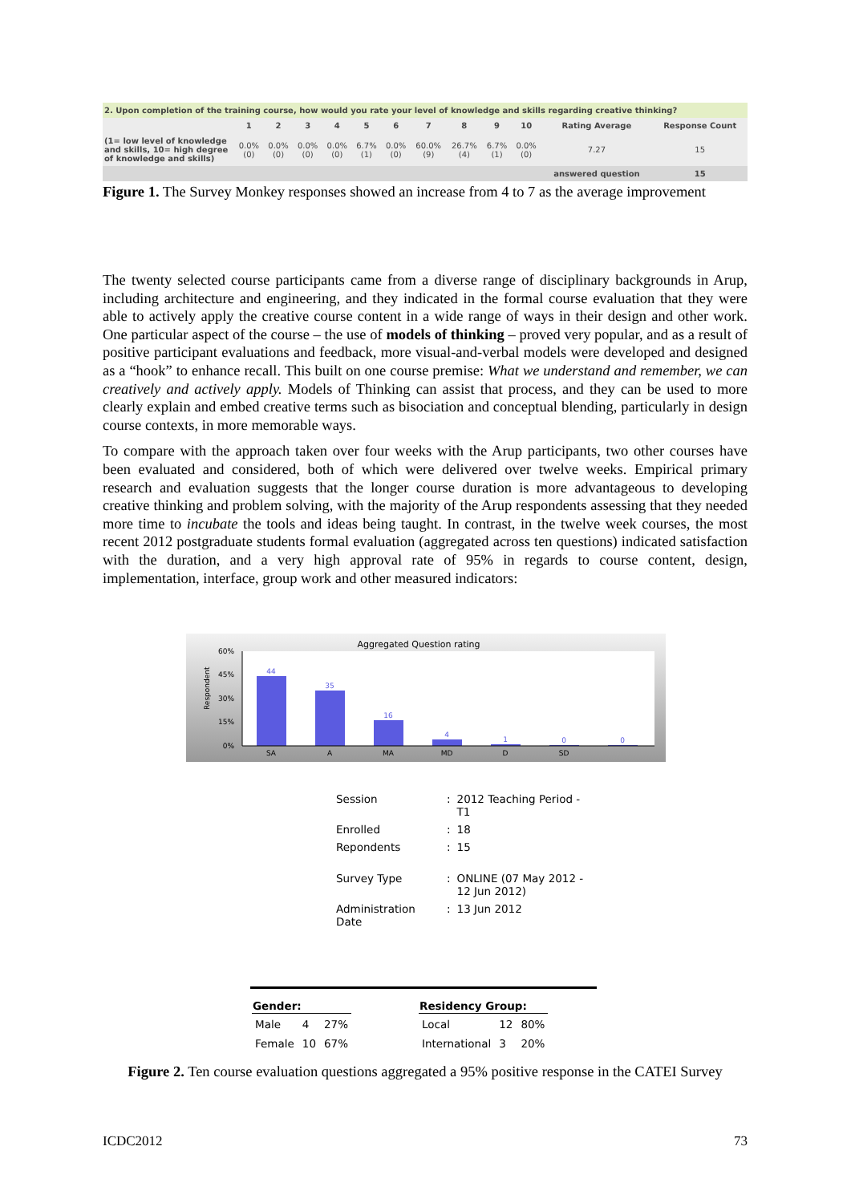| 2. Upon completion of the training course, how would you rate your level of knowledge and skills regarding creative thinking? | | | | | | | | | | | | |
| | 1 | 2 | 3 | 4 | 5 | 6 | 7 | 8 | 9 | 10 | Rating Average | Response Count |
| (1= low level of knowledge and skills, 10= high degree of knowledge and skills) | 0.0% (0) | 0.0% (0) | 0.0% (0) | 0.0% (0) | 6.7% (1) | 0.0% (0) | 60.0% (9) | 26.7% (4) | 6.7% (1) | 0.0% (0) | 7.27 | 15 |
| | | | | | | | | | | | answered question | 15 |
Figure 1. The Survey Monkey responses showed an increase from 4 to 7 as the average improvement
The twenty selected course participants came from a diverse range of disciplinary backgrounds in Arup, including architecture and engineering, and they indicated in the formal course evaluation that they were able to actively apply the creative course content in a wide range of ways in their design and other work. One particular aspect of the course – the use of models of thinking – proved very popular, and as a result of positive participant evaluations and feedback, more visual-and-verbal models were developed and designed as a “hook” to enhance recall. This built on one course premise: What we understand and remember, we can creatively and actively apply. Models of Thinking can assist that process, and they can be used to more clearly explain and embed creative terms such as bisociation and conceptual blending, particularly in design course contexts, in more memorable ways.
To compare with the approach taken over four weeks with the Arup participants, two other courses have been evaluated and considered, both of which were delivered over twelve weeks. Empirical primary research and evaluation suggests that the longer course duration is more advantageous to developing creative thinking and problem solving, with the majority of the Arup respondents assessing that they needed more time to incubate the tools and ideas being taught. In contrast, in the twelve week courses, the most recent 2012 postgraduate students formal evaluation (aggregated across ten questions) indicated satisfaction with the duration, and a very high approval rate of 95% in regards to course content, design, implementation, interface, group work and other measured indicators:
Aggregated Question rating
60%
45%
30%
15%
0%
Respondent
44
35
16
4
1
0
0
SA
A
MA
MD
D
SD
| Session | : | 2012 Teaching Period - T1 |
| Enrolled | : | 18 |
| Repondents | : | 15 |
| Survey Type | : | ONLINE (07 May 2012 - 12 Jun 2012) |
| Administration Date | : | 13 Jun 2012 |
| Gender: | | |
| --- | --- | --- |
| Male | 4 | 27% |
| Female | 10 | 67% |
| Residency Group: | | |
| --- | --- | --- |
| Local | 12 | 80% |
| International | 3 | 20% |
Figure 2. Ten course evaluation questions aggregated a 95% positive response in the CATEI Survey
ICDC2012 73